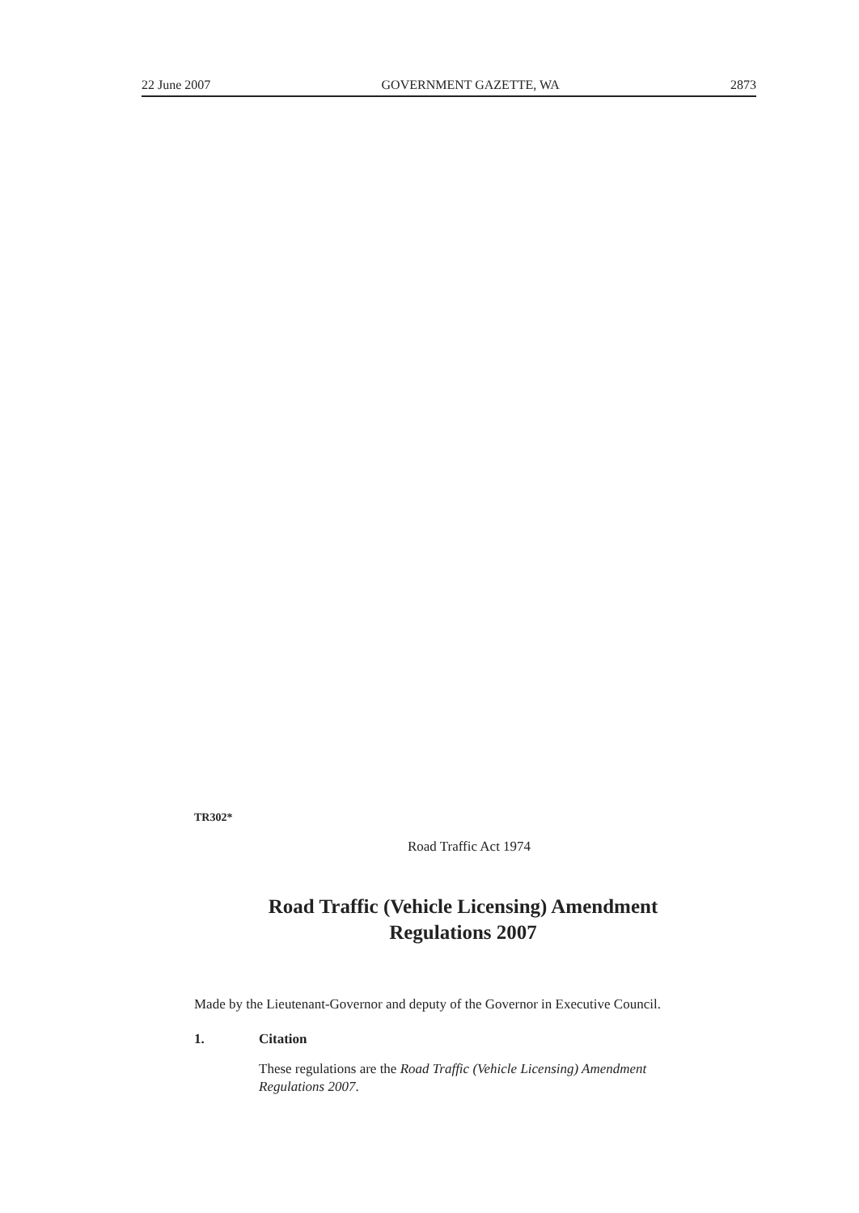22 June 2007 GOVERNMENT GAZETTE, WA 2873
TR302*
Road Traffic Act 1974
Road Traffic (Vehicle Licensing) Amendment
Regulations 2007
Made by the Lieutenant-Governor and deputy of the Governor in Executive Council.
1. Citation
These regulations are the Road Traffic (Vehicle Licensing) Amendment Regulations 2007.